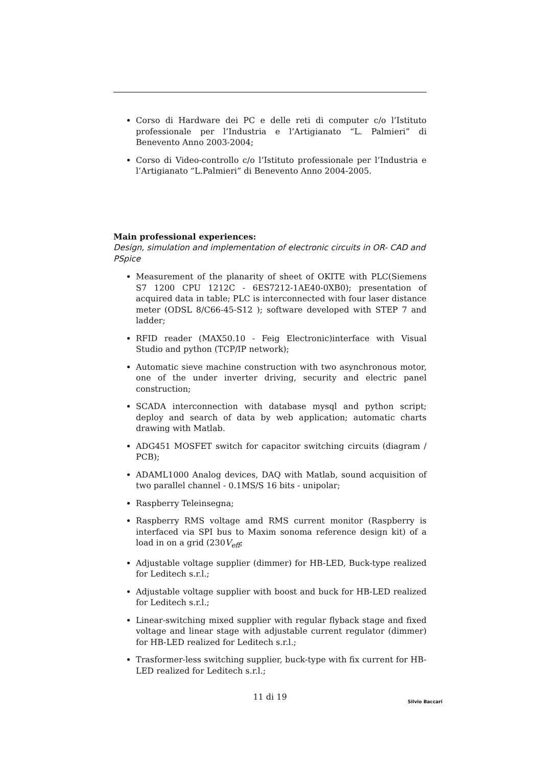Corso di Hardware dei PC e delle reti di computer c/o l’Istituto professionale per l’Industria e l’Artigianato “L. Palmieri” di Benevento Anno 2003-2004;
Corso di Video-controllo c/o l’Istituto professionale per l’Industria e l’Artigianato “L.Palmieri” di Benevento Anno 2004-2005.
Main professional experiences:
Design, simulation and implementation of electronic circuits in OR- CAD and PSpice
Measurement of the planarity of sheet of OKITE with PLC(Siemens S7 1200 CPU 1212C - 6ES7212-1AE40-0XB0); presentation of acquired data in table; PLC is interconnected with four laser distance meter (ODSL 8/C66-45-S12 ); software developed with STEP 7 and ladder;
RFID reader (MAX50.10 - Feig Electronic)interface with Visual Studio and python (TCP/IP network);
Automatic sieve machine construction with two asynchronous motor, one of the under inverter driving, security and electric panel construction;
SCADA interconnection with database mysql and python script; deploy and search of data by web application; automatic charts drawing with Matlab.
ADG451 MOSFET switch for capacitor switching circuits (diagram / PCB);
ADAML1000 Analog devices, DAQ with Matlab, sound acquisition of two parallel channel - 0.1MS/S 16 bits - unipolar;
Raspberry Teleinsegna;
Raspberry RMS voltage amd RMS current monitor (Raspberry is interfaced via SPI bus to Maxim sonoma reference design kit) of a load in on a grid (230V<sub>eff</sub>;
Adjustable voltage supplier (dimmer) for HB-LED, Buck-type realized for Leditech s.r.l.;
Adjustable voltage supplier with boost and buck for HB-LED realized for Leditech s.r.l.;
Linear-switching mixed supplier with regular flyback stage and fixed voltage and linear stage with adjustable current regulator (dimmer) for HB-LED realized for Leditech s.r.l.;
Trasformer-less switching supplier, buck-type with fix current for HB-LED realized for Leditech s.r.l.;
11 di 19
Silvio Baccari